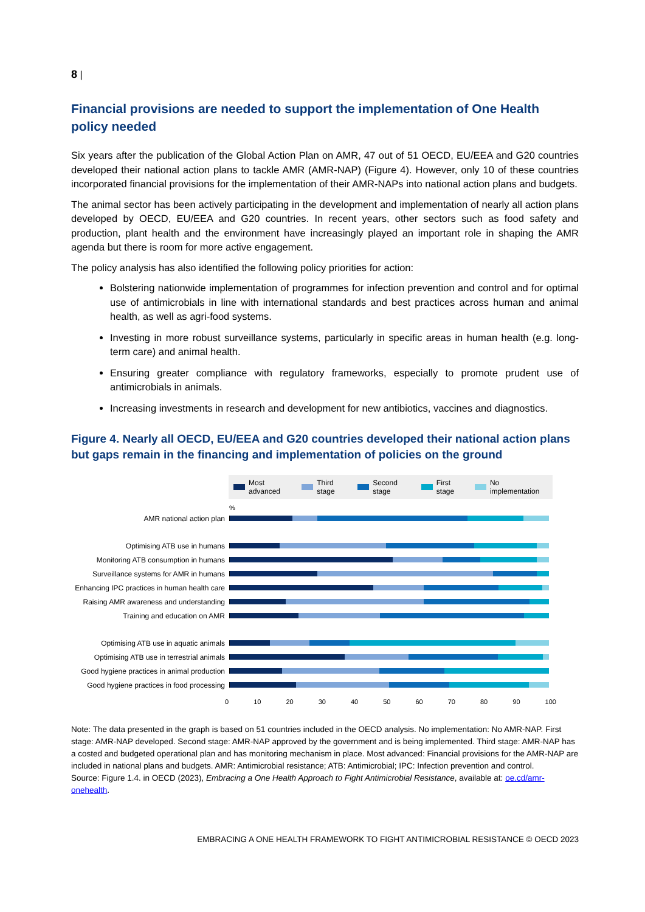8 |
Financial provisions are needed to support the implementation of One Health policy needed
Six years after the publication of the Global Action Plan on AMR, 47 out of 51 OECD, EU/EEA and G20 countries developed their national action plans to tackle AMR (AMR-NAP) (Figure 4). However, only 10 of these countries incorporated financial provisions for the implementation of their AMR-NAPs into national action plans and budgets.
The animal sector has been actively participating in the development and implementation of nearly all action plans developed by OECD, EU/EEA and G20 countries. In recent years, other sectors such as food safety and production, plant health and the environment have increasingly played an important role in shaping the AMR agenda but there is room for more active engagement.
The policy analysis has also identified the following policy priorities for action:
Bolstering nationwide implementation of programmes for infection prevention and control and for optimal use of antimicrobials in line with international standards and best practices across human and animal health, as well as agri-food systems.
Investing in more robust surveillance systems, particularly in specific areas in human health (e.g. long-term care) and animal health.
Ensuring greater compliance with regulatory frameworks, especially to promote prudent use of antimicrobials in animals.
Increasing investments in research and development for new antibiotics, vaccines and diagnostics.
Figure 4. Nearly all OECD, EU/EEA and G20 countries developed their national action plans but gaps remain in the financing and implementation of policies on the ground
Most advanced Third stage Second stage First stage No implementation
%
AMR national action plan
Optimising ATB use in humans
Monitoring ATB consumption in humans
Surveillance systems for AMR in humans
Enhancing IPC practices in human health care
Raising AMR awareness and understanding
Training and education on AMR
Optimising ATB use in aquatic animals
Optimising ATB use in terrestrial animals
Good hygiene practices in animal production
Good hygiene practices in food processing
0 10 20 30 40 50 60 70 80 90 100
Note: The data presented in the graph is based on 51 countries included in the OECD analysis. No implementation: No AMR-NAP. First stage: AMR-NAP developed. Second stage: AMR-NAP approved by the government and is being implemented. Third stage: AMR-NAP has a costed and budgeted operational plan and has monitoring mechanism in place. Most advanced: Financial provisions for the AMR-NAP are included in national plans and budgets. AMR: Antimicrobial resistance; ATB: Antimicrobial; IPC: Infection prevention and control.
Source: Figure 1.4. in OECD (2023), Embracing a One Health Approach to Fight Antimicrobial Resistance, available at: oe.cd/amr-onehealth.
EMBRACING A ONE HEALTH FRAMEWORK TO FIGHT ANTIMICROBIAL RESISTANCE © OECD 2023